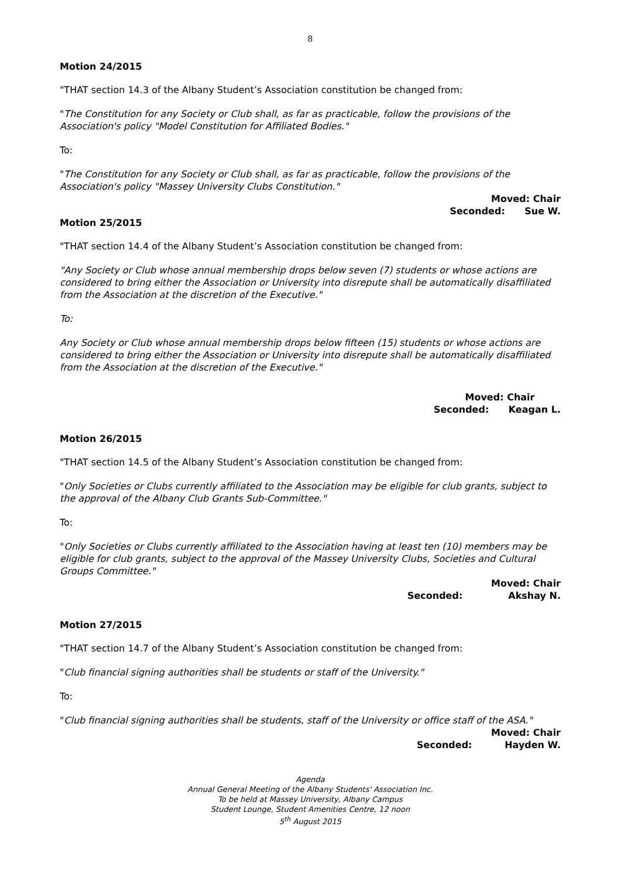8
Motion 24/2015
"THAT section 14.3 of the Albany Student’s Association constitution be changed from:
"The Constitution for any Society or Club shall, as far as practicable, follow the provisions of the Association's policy "Model Constitution for Affiliated Bodies."
To:
"The Constitution for any Society or Club shall, as far as practicable, follow the provisions of the Association's policy "Massey University Clubs Constitution."
Moved: Chair
Seconded: Sue W.
Motion 25/2015
"THAT section 14.4 of the Albany Student’s Association constitution be changed from:
"Any Society or Club whose annual membership drops below seven (7) students or whose actions are considered to bring either the Association or University into disrepute shall be automatically disaffiliated from the Association at the discretion of the Executive."
To:
Any Society or Club whose annual membership drops below fifteen (15) students or whose actions are considered to bring either the Association or University into disrepute shall be automatically disaffiliated from the Association at the discretion of the Executive."
Moved: Chair
Seconded: Keagan L.
Motion 26/2015
"THAT section 14.5 of the Albany Student’s Association constitution be changed from:
"Only Societies or Clubs currently affiliated to the Association may be eligible for club grants, subject to the approval of the Albany Club Grants Sub-Committee."
To:
"Only Societies or Clubs currently affiliated to the Association having at least ten (10) members may be eligible for club grants, subject to the approval of the Massey University Clubs, Societies and Cultural Groups Committee."
Moved: Chair
Seconded: Akshay N.
Motion 27/2015
"THAT section 14.7 of the Albany Student’s Association constitution be changed from:
"Club financial signing authorities shall be students or staff of the University."
To:
"Club financial signing authorities shall be students, staff of the University or office staff of the ASA."
Moved: Chair
Seconded: Hayden W.
Agenda
Annual General Meeting of the Albany Students' Association Inc.
To be held at Massey University, Albany Campus
Student Lounge, Student Amenities Centre, 12 noon
5<sup>th</sup> August 2015